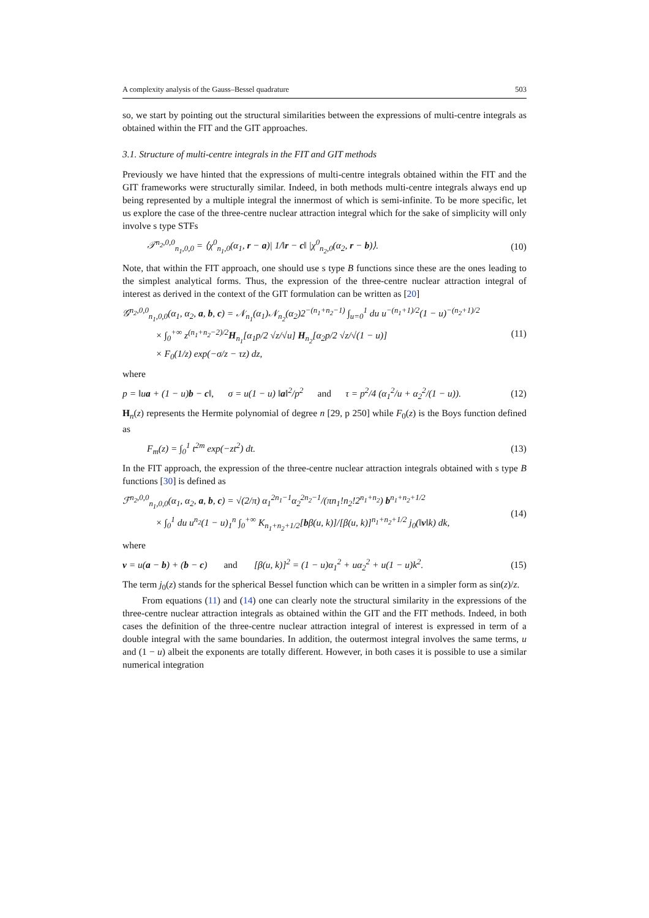A complexity analysis of the Gauss–Bessel quadrature 503
so, we start by pointing out the structural similarities between the expressions of multi-centre integrals as obtained within the FIT and the GIT approaches.
3.1. Structure of multi-centre integrals in the FIT and GIT methods
Previously we have hinted that the expressions of multi-centre integrals obtained within the FIT and the GIT frameworks were structurally similar. Indeed, in both methods multi-centre integrals always end up being represented by a multiple integral the innermost of which is semi-infinite. To be more specific, let us explore the case of the three-centre nuclear attraction integral which for the sake of simplicity will only involve s type STFs
𝒯<sup>n<sub>2</sub>,0,0</sup><sub>n<sub>1</sub>,0,0</sub> = ⟨χ<sup>0</sup><sub>n<sub>1</sub>,0</sub>(α<sub>1</sub>, r − a)| 1/‖r − c‖ |χ<sup>0</sup><sub>n<sub>2</sub>,0</sub>(α<sub>2</sub>, r − b)⟩. (10)
Note, that within the FIT approach, one should use s type B functions since these are the ones leading to the simplest analytical forms. Thus, the expression of the three-centre nuclear attraction integral of interest as derived in the context of the GIT formulation can be written as [20]
𝒢<sup>n<sub>2</sub>,0,0</sup><sub>n<sub>1</sub>,0,0</sub>(α<sub>1</sub>, α<sub>2</sub>, a, b, c) = 𝒩<sub>n<sub>1</sub></sub>(α<sub>1</sub>)𝒩<sub>n<sub>2</sub></sub>(α<sub>2</sub>)2<sup>−(n<sub>1</sub>+n<sub>2</sub>−1)</sup> ∫<sub>u=0</sub><sup>1</sup> du u<sup>−(n<sub>1</sub>+1)/2</sup>(1 − u)<sup>−(n<sub>2</sub>+1)/2</sup>
× ∫<sub>0</sub><sup>+∞</sup> z<sup>(n<sub>1</sub>+n<sub>2</sub>−2)/2</sup>H<sub>n<sub>1</sub></sub>[α<sub>1</sub>p/2 √z/√u] H<sub>n<sub>2</sub></sub>[α<sub>2</sub>p/2 √z/√(1 − u)]
× F<sub>0</sub>(1/z) exp(−σ/z − τz) dz, (11)
where
p = ‖ua + (1 − u)b − c‖, σ = u(1 − u) ‖a‖<sup>2</sup>/p<sup>2</sup> and τ = p<sup>2</sup>/4 (α<sub>1</sub><sup>2</sup>/u + α<sub>2</sub><sup>2</sup>/(1 − u)). (12)
H<sub>n</sub>(z) represents the Hermite polynomial of degree n [29, p 250] while F<sub>0</sub>(z) is the Boys function defined as
F<sub>m</sub>(z) = ∫<sub>0</sub><sup>1</sup> t<sup>2m</sup> exp(−zt<sup>2</sup>) dt. (13)
In the FIT approach, the expression of the three-centre nuclear attraction integrals obtained with s type B functions [30] is defined as
ℱ<sup>n<sub>2</sub>,0,0</sup><sub>n<sub>1</sub>,0,0</sub>(α<sub>1</sub>, α<sub>2</sub>, a, b, c) = √(2/π) α<sub>1</sub><sup>2n<sub>1</sub>−1</sup>α<sub>2</sub><sup>2n<sub>2</sub>−1</sup>/(πn<sub>1</sub>!n<sub>2</sub>!2<sup>n<sub>1</sub>+n<sub>2</sub></sup>) b<sup>n<sub>1</sub>+n<sub>2</sub>+1/2</sup>
× ∫<sub>0</sub><sup>1</sup> du u<sup>n<sub>2</sub></sup>(1 − u)<sub>1</sub><sup>n</sup> ∫<sub>0</sub><sup>+∞</sup> K<sub>n<sub>1</sub>+n<sub>2</sub>+1/2</sub>[bβ(u, k)]/[β(u, k)]<sup>n<sub>1</sub>+n<sub>2</sub>+1/2</sup> j<sub>0</sub>(‖v‖k) dk, (14)
where
v = u(a − b) + (b − c) and [β(u, k)]<sup>2</sup> = (1 − u)α<sub>1</sub><sup>2</sup> + uα<sub>2</sub><sup>2</sup> + u(1 − u)k<sup>2</sup>. (15)
The term j<sub>0</sub>(z) stands for the spherical Bessel function which can be written in a simpler form as sin(z)/z.
From equations (11) and (14) one can clearly note the structural similarity in the expressions of the three-centre nuclear attraction integrals as obtained within the GIT and the FIT methods. Indeed, in both cases the definition of the three-centre nuclear attraction integral of interest is expressed in term of a double integral with the same boundaries. In addition, the outermost integral involves the same terms, u and (1 − u) albeit the exponents are totally different. However, in both cases it is possible to use a similar numerical integration